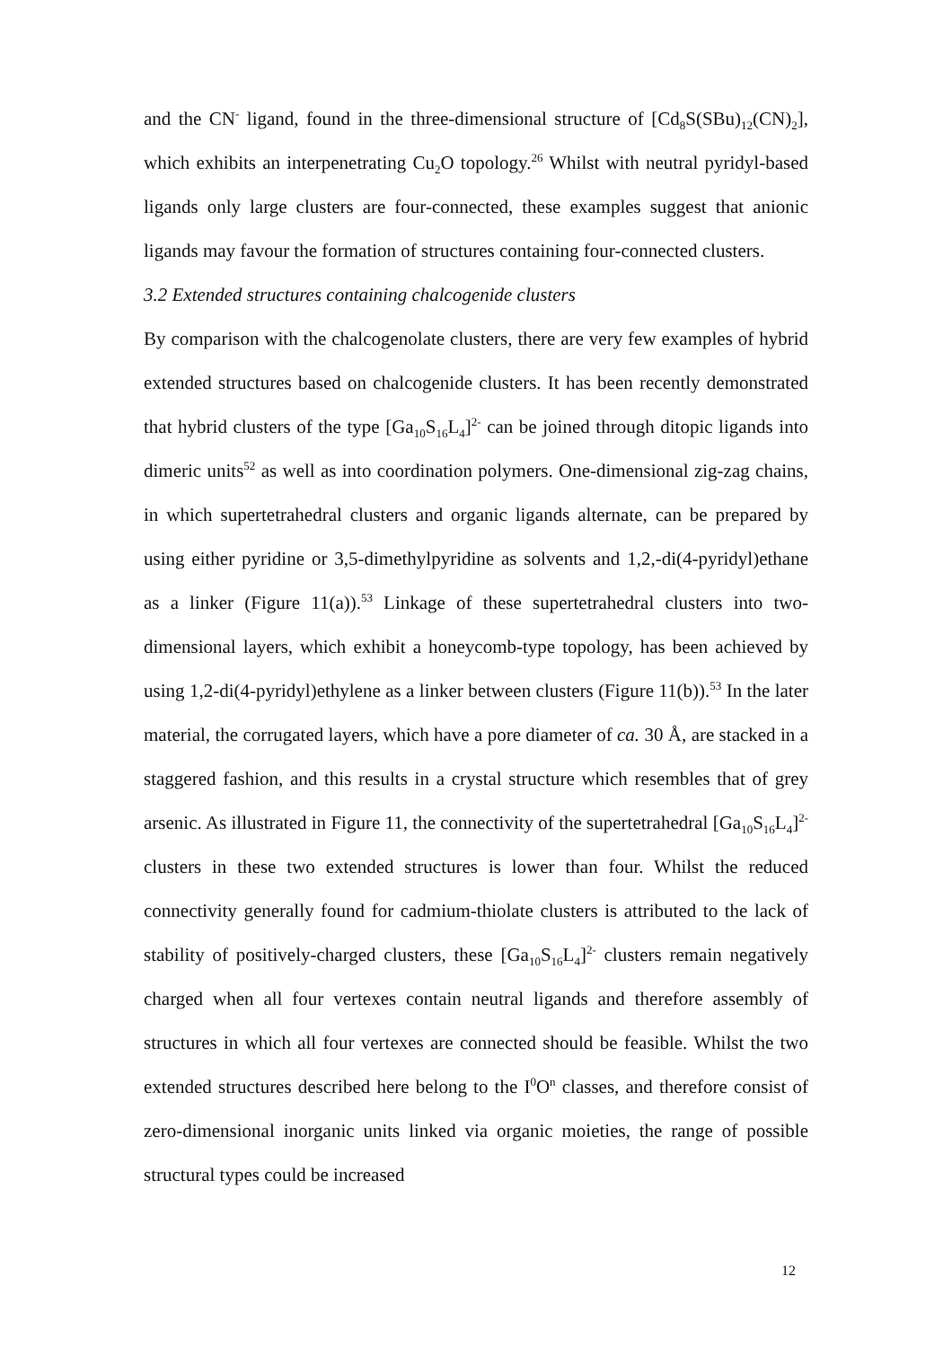and the CN<sup>-</sup> ligand, found in the three-dimensional structure of [Cd<sub>8</sub>S(SBu)<sub>12</sub>(CN)<sub>2</sub>], which exhibits an interpenetrating Cu<sub>2</sub>O topology.<sup>26</sup> Whilst with neutral pyridyl-based ligands only large clusters are four-connected, these examples suggest that anionic ligands may favour the formation of structures containing four-connected clusters.
3.2 Extended structures containing chalcogenide clusters
By comparison with the chalcogenolate clusters, there are very few examples of hybrid extended structures based on chalcogenide clusters. It has been recently demonstrated that hybrid clusters of the type [Ga<sub>10</sub>S<sub>16</sub>L<sub>4</sub>]<sup>2-</sup> can be joined through ditopic ligands into dimeric units<sup>52</sup> as well as into coordination polymers. One-dimensional zig-zag chains, in which supertetrahedral clusters and organic ligands alternate, can be prepared by using either pyridine or 3,5-dimethylpyridine as solvents and 1,2,-di(4-pyridyl)ethane as a linker (Figure 11(a)).<sup>53</sup> Linkage of these supertetrahedral clusters into two-dimensional layers, which exhibit a honeycomb-type topology, has been achieved by using 1,2-di(4-pyridyl)ethylene as a linker between clusters (Figure 11(b)).<sup>53</sup> In the later material, the corrugated layers, which have a pore diameter of ca. 30 Å, are stacked in a staggered fashion, and this results in a crystal structure which resembles that of grey arsenic. As illustrated in Figure 11, the connectivity of the supertetrahedral [Ga<sub>10</sub>S<sub>16</sub>L<sub>4</sub>]<sup>2-</sup> clusters in these two extended structures is lower than four. Whilst the reduced connectivity generally found for cadmium-thiolate clusters is attributed to the lack of stability of positively-charged clusters, these [Ga<sub>10</sub>S<sub>16</sub>L<sub>4</sub>]<sup>2-</sup> clusters remain negatively charged when all four vertexes contain neutral ligands and therefore assembly of structures in which all four vertexes are connected should be feasible. Whilst the two extended structures described here belong to the I<sup>0</sup>O<sup>n</sup> classes, and therefore consist of zero-dimensional inorganic units linked via organic moieties, the range of possible structural types could be increased
12